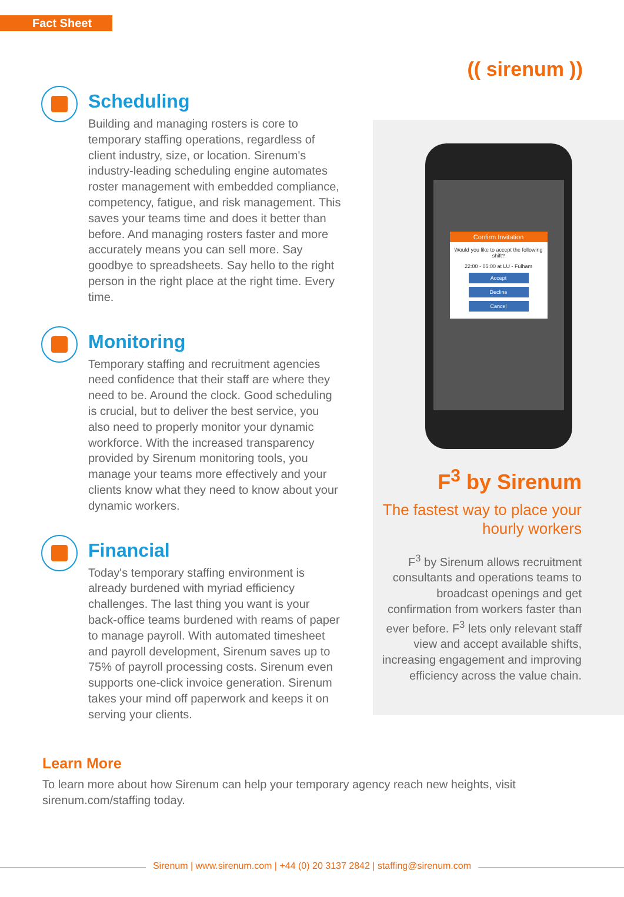Fact Sheet
(( sirenum ))
Scheduling
Building and managing rosters is core to temporary staffing operations, regardless of client industry, size, or location. Sirenum's industry-leading scheduling engine automates roster management with embedded compliance, competency, fatigue, and risk management. This saves your teams time and does it better than before. And managing rosters faster and more accurately means you can sell more. Say goodbye to spreadsheets. Say hello to the right person in the right place at the right time. Every time.
Monitoring
Temporary staffing and recruitment agencies need confidence that their staff are where they need to be. Around the clock. Good scheduling is crucial, but to deliver the best service, you also need to properly monitor your dynamic workforce. With the increased transparency provided by Sirenum monitoring tools, you manage your teams more effectively and your clients know what they need to know about your dynamic workers.
Financial
Today's temporary staffing environment is already burdened with myriad efficiency challenges. The last thing you want is your back-office teams burdened with reams of paper to manage payroll. With automated timesheet and payroll development, Sirenum saves up to 75% of payroll processing costs. Sirenum even supports one-click invoice generation. Sirenum takes your mind off paperwork and keeps it on serving your clients.
Confirm Invitation
Would you like to accept the following shift?
22:00 - 05:00 at LU - Fulham
Accept
Decline
Cancel
F<sup>3</sup> by Sirenum
The fastest way to place your hourly workers
F<sup>3</sup> by Sirenum allows recruitment consultants and operations teams to broadcast openings and get confirmation from workers faster than ever before. F<sup>3</sup> lets only relevant staff view and accept available shifts, increasing engagement and improving efficiency across the value chain.
Learn More
To learn more about how Sirenum can help your temporary agency reach new heights, visit sirenum.com/staffing today.
Sirenum | www.sirenum.com | +44 (0) 20 3137 2842 | staffing@sirenum.com